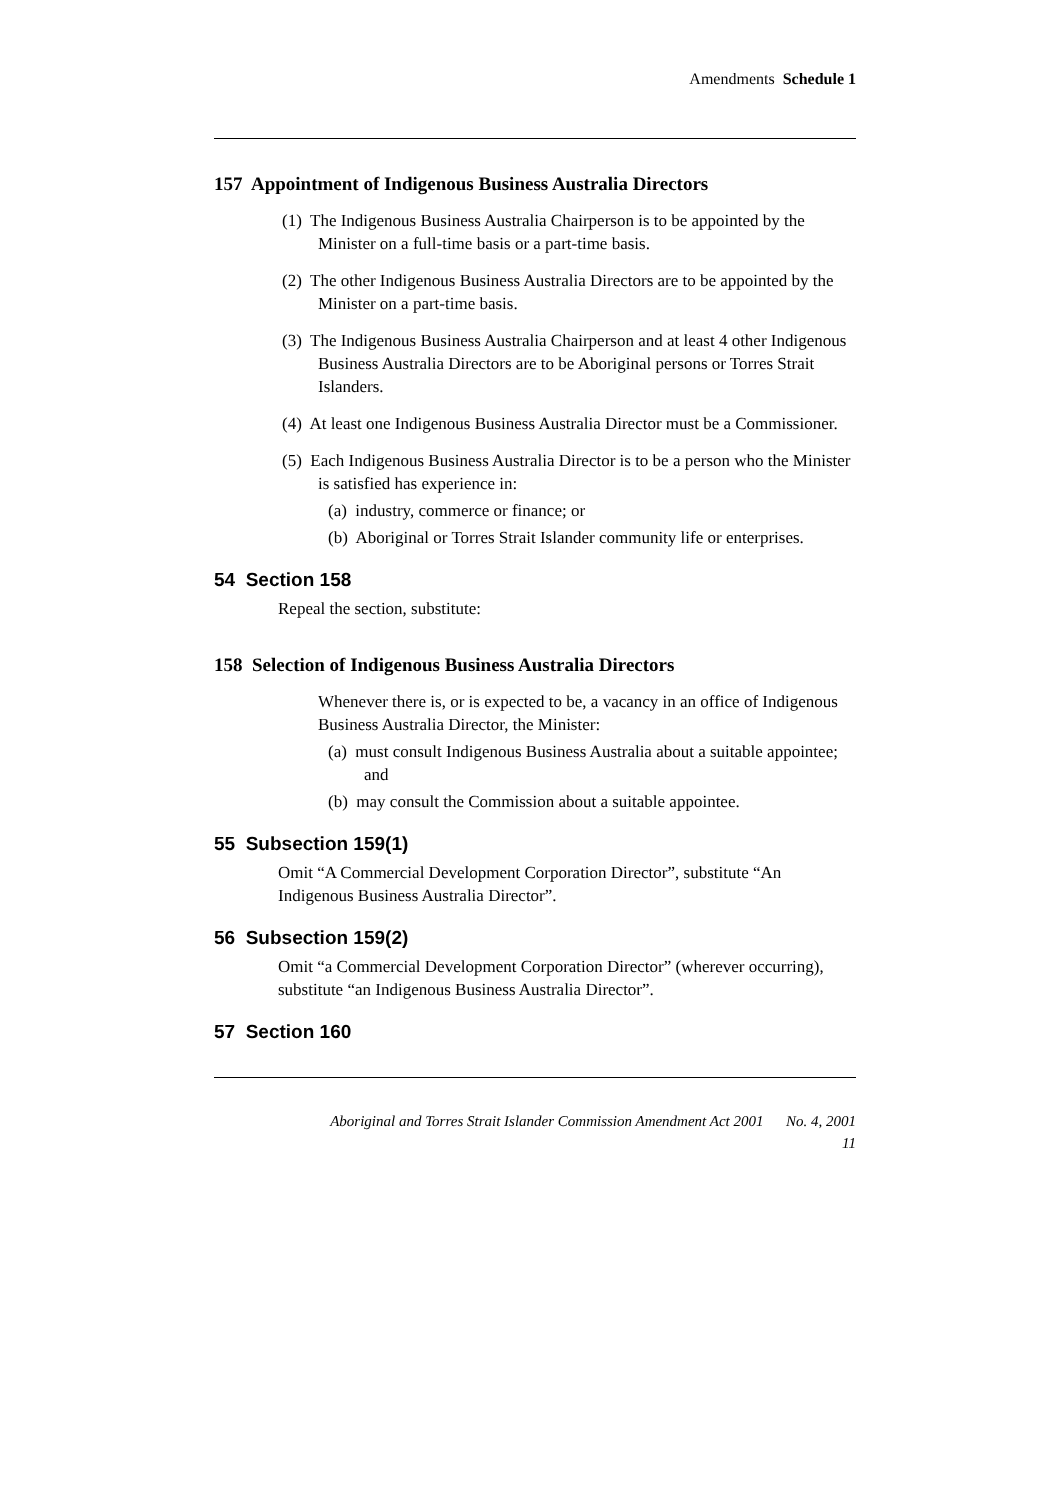Amendments Schedule 1
157 Appointment of Indigenous Business Australia Directors
(1) The Indigenous Business Australia Chairperson is to be appointed by the Minister on a full-time basis or a part-time basis.
(2) The other Indigenous Business Australia Directors are to be appointed by the Minister on a part-time basis.
(3) The Indigenous Business Australia Chairperson and at least 4 other Indigenous Business Australia Directors are to be Aboriginal persons or Torres Strait Islanders.
(4) At least one Indigenous Business Australia Director must be a Commissioner.
(5) Each Indigenous Business Australia Director is to be a person who the Minister is satisfied has experience in:
(a) industry, commerce or finance; or
(b) Aboriginal or Torres Strait Islander community life or enterprises.
54 Section 158
Repeal the section, substitute:
158 Selection of Indigenous Business Australia Directors
Whenever there is, or is expected to be, a vacancy in an office of Indigenous Business Australia Director, the Minister:
(a) must consult Indigenous Business Australia about a suitable appointee; and
(b) may consult the Commission about a suitable appointee.
55 Subsection 159(1)
Omit “A Commercial Development Corporation Director”, substitute “An Indigenous Business Australia Director”.
56 Subsection 159(2)
Omit “a Commercial Development Corporation Director” (wherever occurring), substitute “an Indigenous Business Australia Director”.
57 Section 160
Aboriginal and Torres Strait Islander Commission Amendment Act 2001 No. 4, 2001
11